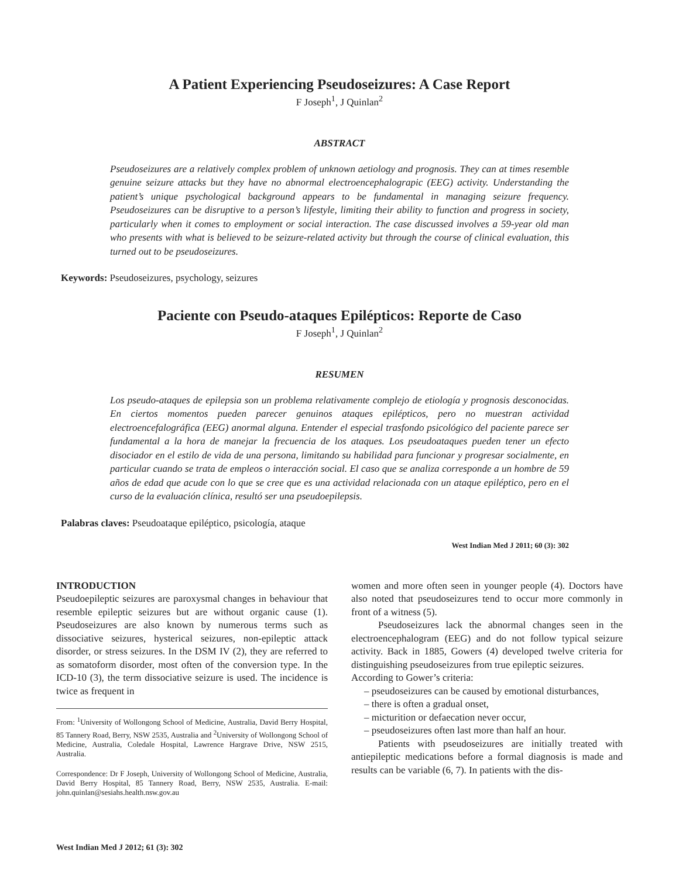A Patient Experiencing Pseudoseizures: A Case Report
F Joseph<sup>1</sup>, J Quinlan<sup>2</sup>
ABSTRACT
Pseudoseizures are a relatively complex problem of unknown aetiology and prognosis. They can at times resemble genuine seizure attacks but they have no abnormal electroencephalograpic (EEG) activity. Understanding the patient’s unique psychological background appears to be fundamental in managing seizure frequency. Pseudoseizures can be disruptive to a person’s lifestyle, limiting their ability to function and progress in society, particularly when it comes to employment or social interaction. The case discussed involves a 59-year old man who presents with what is believed to be seizure-related activity but through the course of clinical evaluation, this turned out to be pseudoseizures.
Keywords: Pseudoseizures, psychology, seizures
Paciente con Pseudo-ataques Epilépticos: Reporte de Caso
F Joseph<sup>1</sup>, J Quinlan<sup>2</sup>
RESUMEN
Los pseudo-ataques de epilepsia son un problema relativamente complejo de etiología y prognosis desconocidas. En ciertos momentos pueden parecer genuinos ataques epilépticos, pero no muestran actividad electroencefalográfica (EEG) anormal alguna. Entender el especial trasfondo psicológico del paciente parece ser fundamental a la hora de manejar la frecuencia de los ataques. Los pseudoataques pueden tener un efecto disociador en el estilo de vida de una persona, limitando su habilidad para funcionar y progresar socialmente, en particular cuando se trata de empleos o interacción social. El caso que se analiza corresponde a un hombre de 59 años de edad que acude con lo que se cree que es una actividad relacionada con un ataque epiléptico, pero en el curso de la evaluación clínica, resultó ser una pseudoepilepsis.
Palabras claves: Pseudoataque epiléptico, psicología, ataque
West Indian Med J 2011; 60 (3): 302
INTRODUCTION
Pseudoepileptic seizures are paroxysmal changes in behaviour that resemble epileptic seizures but are without organic cause (1). Pseudoseizures are also known by numerous terms such as dissociative seizures, hysterical seizures, non-epileptic attack disorder, or stress seizures. In the DSM IV (2), they are referred to as somatoform disorder, most often of the conversion type. In the ICD-10 (3), the term dissociative seizure is used. The incidence is twice as frequent in
From: <sup>1</sup>University of Wollongong School of Medicine, Australia, David Berry Hospital, 85 Tannery Road, Berry, NSW 2535, Australia and <sup>2</sup>University of Wollongong School of Medicine, Australia, Coledale Hospital, Lawrence Hargrave Drive, NSW 2515, Australia.
Correspondence: Dr F Joseph, University of Wollongong School of Medicine, Australia, David Berry Hospital, 85 Tannery Road, Berry, NSW 2535, Australia. E-mail: john.quinlan@sesiahs.health.nsw.gov.au
West Indian Med J 2012; 61 (3): 302
women and more often seen in younger people (4). Doctors have also noted that pseudoseizures tend to occur more commonly in front of a witness (5).
Pseudoseizures lack the abnormal changes seen in the electroencephalogram (EEG) and do not follow typical seizure activity. Back in 1885, Gowers (4) developed twelve criteria for distinguishing pseudoseizures from true epileptic seizures.
According to Gower’s criteria:
– pseudoseizures can be caused by emotional disturbances,
– there is often a gradual onset,
– micturition or defaecation never occur,
– pseudoseizures often last more than half an hour.
Patients with pseudoseizures are initially treated with antiepileptic medications before a formal diagnosis is made and results can be variable (6, 7). In patients with the dis-